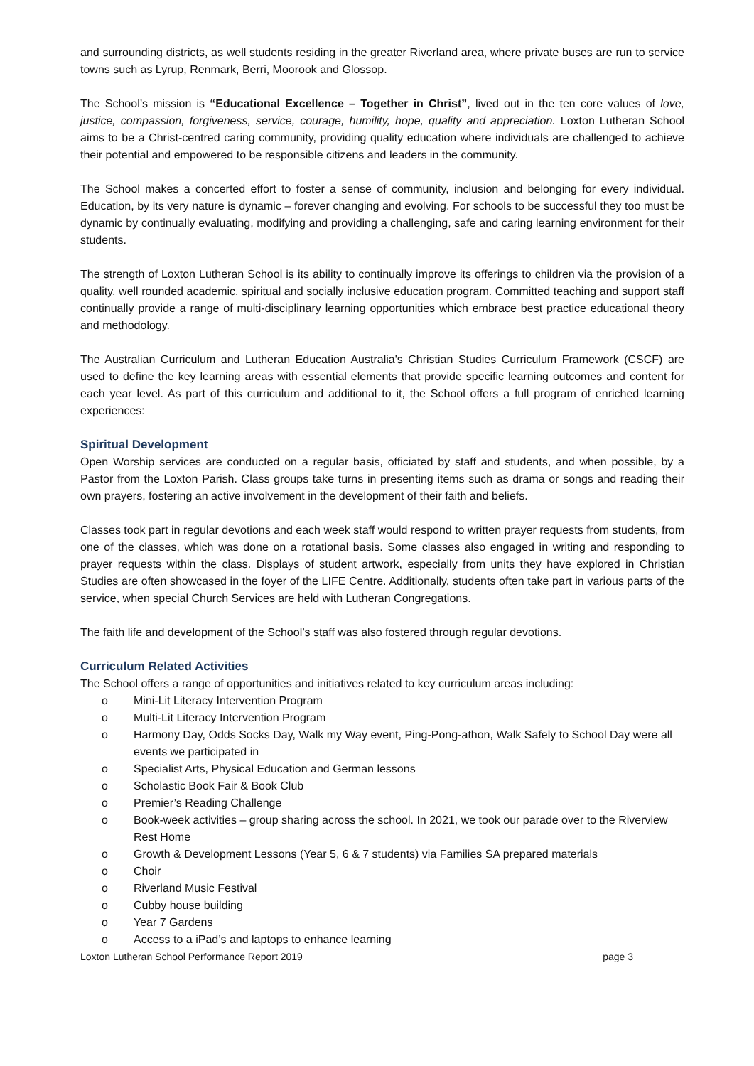and surrounding districts, as well students residing in the greater Riverland area, where private buses are run to service towns such as Lyrup, Renmark, Berri, Moorook and Glossop.
The School’s mission is “Educational Excellence – Together in Christ”, lived out in the ten core values of love, justice, compassion, forgiveness, service, courage, humility, hope, quality and appreciation. Loxton Lutheran School aims to be a Christ-centred caring community, providing quality education where individuals are challenged to achieve their potential and empowered to be responsible citizens and leaders in the community.
The School makes a concerted effort to foster a sense of community, inclusion and belonging for every individual. Education, by its very nature is dynamic – forever changing and evolving. For schools to be successful they too must be dynamic by continually evaluating, modifying and providing a challenging, safe and caring learning environment for their students.
The strength of Loxton Lutheran School is its ability to continually improve its offerings to children via the provision of a quality, well rounded academic, spiritual and socially inclusive education program. Committed teaching and support staff continually provide a range of multi-disciplinary learning opportunities which embrace best practice educational theory and methodology.
The Australian Curriculum and Lutheran Education Australia's Christian Studies Curriculum Framework (CSCF) are used to define the key learning areas with essential elements that provide specific learning outcomes and content for each year level. As part of this curriculum and additional to it, the School offers a full program of enriched learning experiences:
Spiritual Development
Open Worship services are conducted on a regular basis, officiated by staff and students, and when possible, by a Pastor from the Loxton Parish. Class groups take turns in presenting items such as drama or songs and reading their own prayers, fostering an active involvement in the development of their faith and beliefs.
Classes took part in regular devotions and each week staff would respond to written prayer requests from students, from one of the classes, which was done on a rotational basis. Some classes also engaged in writing and responding to prayer requests within the class. Displays of student artwork, especially from units they have explored in Christian Studies are often showcased in the foyer of the LIFE Centre. Additionally, students often take part in various parts of the service, when special Church Services are held with Lutheran Congregations.
The faith life and development of the School’s staff was also fostered through regular devotions.
Curriculum Related Activities
The School offers a range of opportunities and initiatives related to key curriculum areas including:
o Mini-Lit Literacy Intervention Program
o Multi-Lit Literacy Intervention Program
o Harmony Day, Odds Socks Day, Walk my Way event, Ping-Pong-athon, Walk Safely to School Day were all events we participated in
o Specialist Arts, Physical Education and German lessons
o Scholastic Book Fair & Book Club
o Premier’s Reading Challenge
o Book-week activities – group sharing across the school. In 2021, we took our parade over to the Riverview Rest Home
o Growth & Development Lessons (Year 5, 6 & 7 students) via Families SA prepared materials
o Choir
o Riverland Music Festival
o Cubby house building
o Year 7 Gardens
o Access to a iPad’s and laptops to enhance learning
Loxton Lutheran School Performance Report 2019 page 3